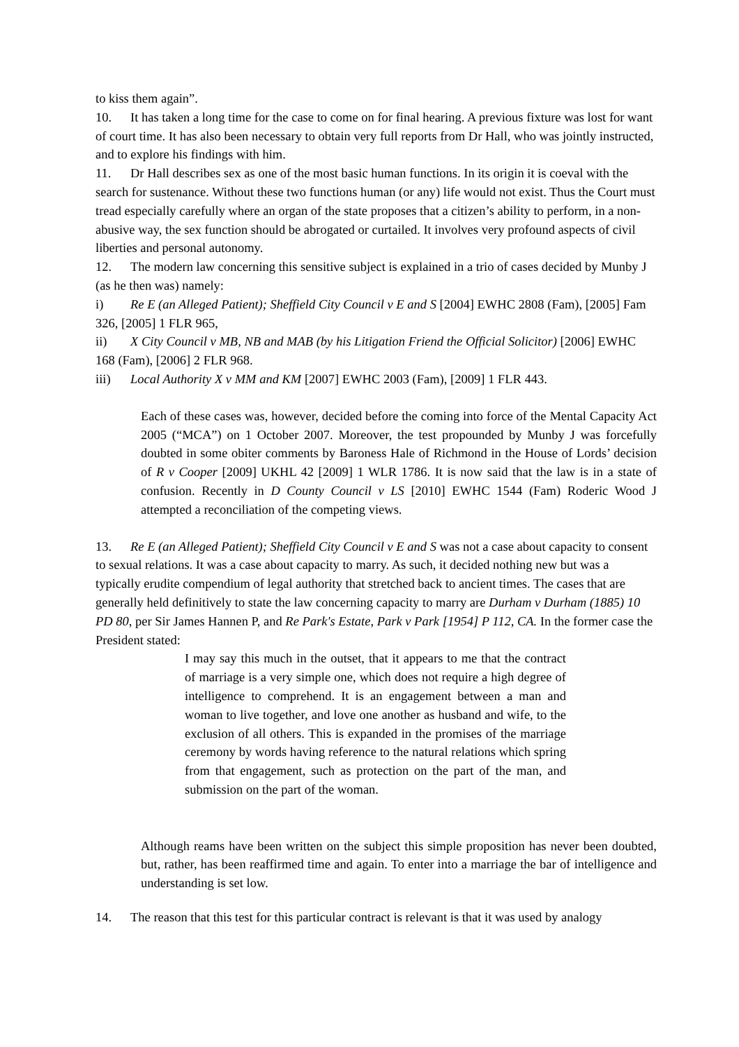to kiss them again”.
10. It has taken a long time for the case to come on for final hearing. A previous fixture was lost for want of court time. It has also been necessary to obtain very full reports from Dr Hall, who was jointly instructed, and to explore his findings with him.
11. Dr Hall describes sex as one of the most basic human functions. In its origin it is coeval with the search for sustenance. Without these two functions human (or any) life would not exist. Thus the Court must tread especially carefully where an organ of the state proposes that a citizen’s ability to perform, in a non-abusive way, the sex function should be abrogated or curtailed. It involves very profound aspects of civil liberties and personal autonomy.
12. The modern law concerning this sensitive subject is explained in a trio of cases decided by Munby J (as he then was) namely:
i) Re E (an Alleged Patient); Sheffield City Council v E and S [2004] EWHC 2808 (Fam), [2005] Fam 326, [2005] 1 FLR 965,
ii) X City Council v MB, NB and MAB (by his Litigation Friend the Official Solicitor) [2006] EWHC 168 (Fam), [2006] 2 FLR 968.
iii) Local Authority X v MM and KM [2007] EWHC 2003 (Fam), [2009] 1 FLR 443.
Each of these cases was, however, decided before the coming into force of the Mental Capacity Act 2005 (“MCA”) on 1 October 2007. Moreover, the test propounded by Munby J was forcefully doubted in some obiter comments by Baroness Hale of Richmond in the House of Lords’ decision of R v Cooper [2009] UKHL 42 [2009] 1 WLR 1786. It is now said that the law is in a state of confusion. Recently in D County Council v LS [2010] EWHC 1544 (Fam) Roderic Wood J attempted a reconciliation of the competing views.
13. Re E (an Alleged Patient); Sheffield City Council v E and S was not a case about capacity to consent to sexual relations. It was a case about capacity to marry. As such, it decided nothing new but was a typically erudite compendium of legal authority that stretched back to ancient times. The cases that are generally held definitively to state the law concerning capacity to marry are Durham v Durham (1885) 10 PD 80, per Sir James Hannen P, and Re Park's Estate, Park v Park [1954] P 112, CA. In the former case the President stated:
I may say this much in the outset, that it appears to me that the contract of marriage is a very simple one, which does not require a high degree of intelligence to comprehend. It is an engagement between a man and woman to live together, and love one another as husband and wife, to the exclusion of all others. This is expanded in the promises of the marriage ceremony by words having reference to the natural relations which spring from that engagement, such as protection on the part of the man, and submission on the part of the woman.
Although reams have been written on the subject this simple proposition has never been doubted, but, rather, has been reaffirmed time and again. To enter into a marriage the bar of intelligence and understanding is set low.
14. The reason that this test for this particular contract is relevant is that it was used by analogy